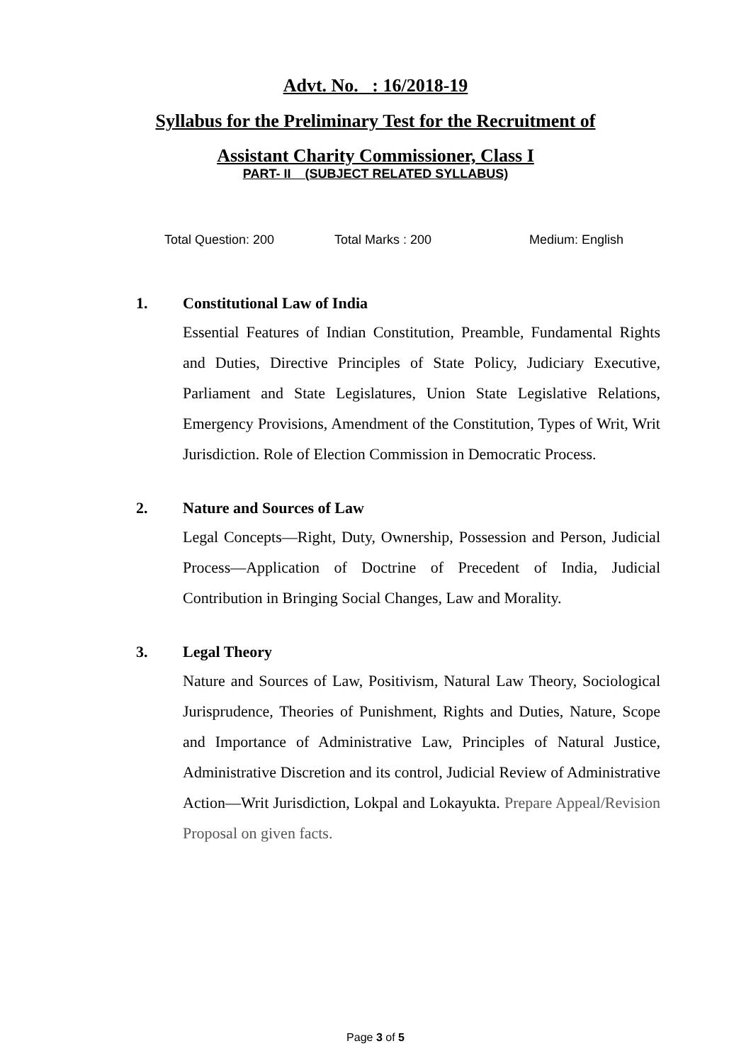Advt. No. : 16/2018-19
Syllabus for the Preliminary Test for the Recruitment of
Assistant Charity Commissioner, Class I
PART- II (SUBJECT RELATED SYLLABUS)
Total Question: 200 Total Marks : 200 Medium: English
1. Constitutional Law of India
Essential Features of Indian Constitution, Preamble, Fundamental Rights and Duties, Directive Principles of State Policy, Judiciary Executive, Parliament and State Legislatures, Union State Legislative Relations, Emergency Provisions, Amendment of the Constitution, Types of Writ, Writ Jurisdiction. Role of Election Commission in Democratic Process.
2. Nature and Sources of Law
Legal Concepts—Right, Duty, Ownership, Possession and Person, Judicial Process—Application of Doctrine of Precedent of India, Judicial Contribution in Bringing Social Changes, Law and Morality.
3. Legal Theory
Nature and Sources of Law, Positivism, Natural Law Theory, Sociological Jurisprudence, Theories of Punishment, Rights and Duties, Nature, Scope and Importance of Administrative Law, Principles of Natural Justice, Administrative Discretion and its control, Judicial Review of Administrative Action—Writ Jurisdiction, Lokpal and Lokayukta. Prepare Appeal/Revision Proposal on given facts.
Page 3 of 5